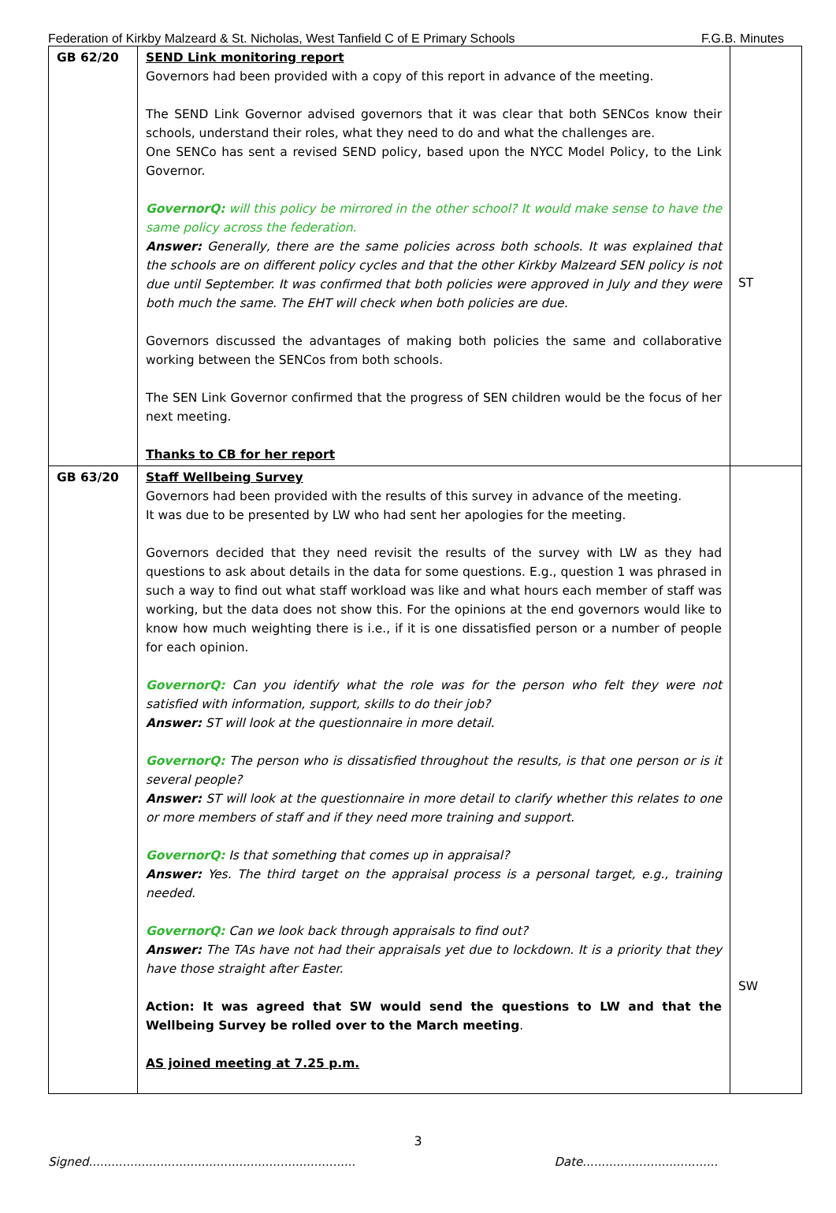Federation of Kirkby Malzeard & St. Nicholas, West Tanfield C of E Primary Schools F.G.B. Minutes
| GB 62/20 | SEND Link monitoring report Governors had been provided with a copy of this report in advance of the meeting. The SEND Link Governor advised governors that it was clear that both SENCos know their schools, understand their roles, what they need to do and what the challenges are. One SENCo has sent a revised SEND policy, based upon the NYCC Model Policy, to the Link Governor. GovernorQ: will this policy be mirrored in the other school? It would make sense to have the same policy across the federation. Answer: Generally, there are the same policies across both schools. It was explained that the schools are on different policy cycles and that the other Kirkby Malzeard SEN policy is not due until September. It was confirmed that both policies were approved in July and they were both much the same. The EHT will check when both policies are due. Governors discussed the advantages of making both policies the same and collaborative working between the SENCos from both schools. The SEN Link Governor confirmed that the progress of SEN children would be the focus of her next meeting. Thanks to CB for her report | ST |
| GB 63/20 | Staff Wellbeing Survey Governors had been provided with the results of this survey in advance of the meeting. It was due to be presented by LW who had sent her apologies for the meeting. Governors decided that they need revisit the results of the survey with LW as they had questions to ask about details in the data for some questions. E.g., question 1 was phrased in such a way to find out what staff workload was like and what hours each member of staff was working, but the data does not show this. For the opinions at the end governors would like to know how much weighting there is i.e., if it is one dissatisfied person or a number of people for each opinion. GovernorQ: Can you identify what the role was for the person who felt they were not satisfied with information, support, skills to do their job? Answer: ST will look at the questionnaire in more detail. GovernorQ: The person who is dissatisfied throughout the results, is that one person or is it several people? Answer: ST will look at the questionnaire in more detail to clarify whether this relates to one or more members of staff and if they need more training and support. GovernorQ: Is that something that comes up in appraisal? Answer: Yes. The third target on the appraisal process is a personal target, e.g., training needed. GovernorQ: Can we look back through appraisals to find out? Answer: The TAs have not had their appraisals yet due to lockdown. It is a priority that they have those straight after Easter. Action: It was agreed that SW would send the questions to LW and that the Wellbeing Survey be rolled over to the March meeting . AS joined meeting at 7.25 p.m. | SW |
3
Signed....................................................................... Date....................................